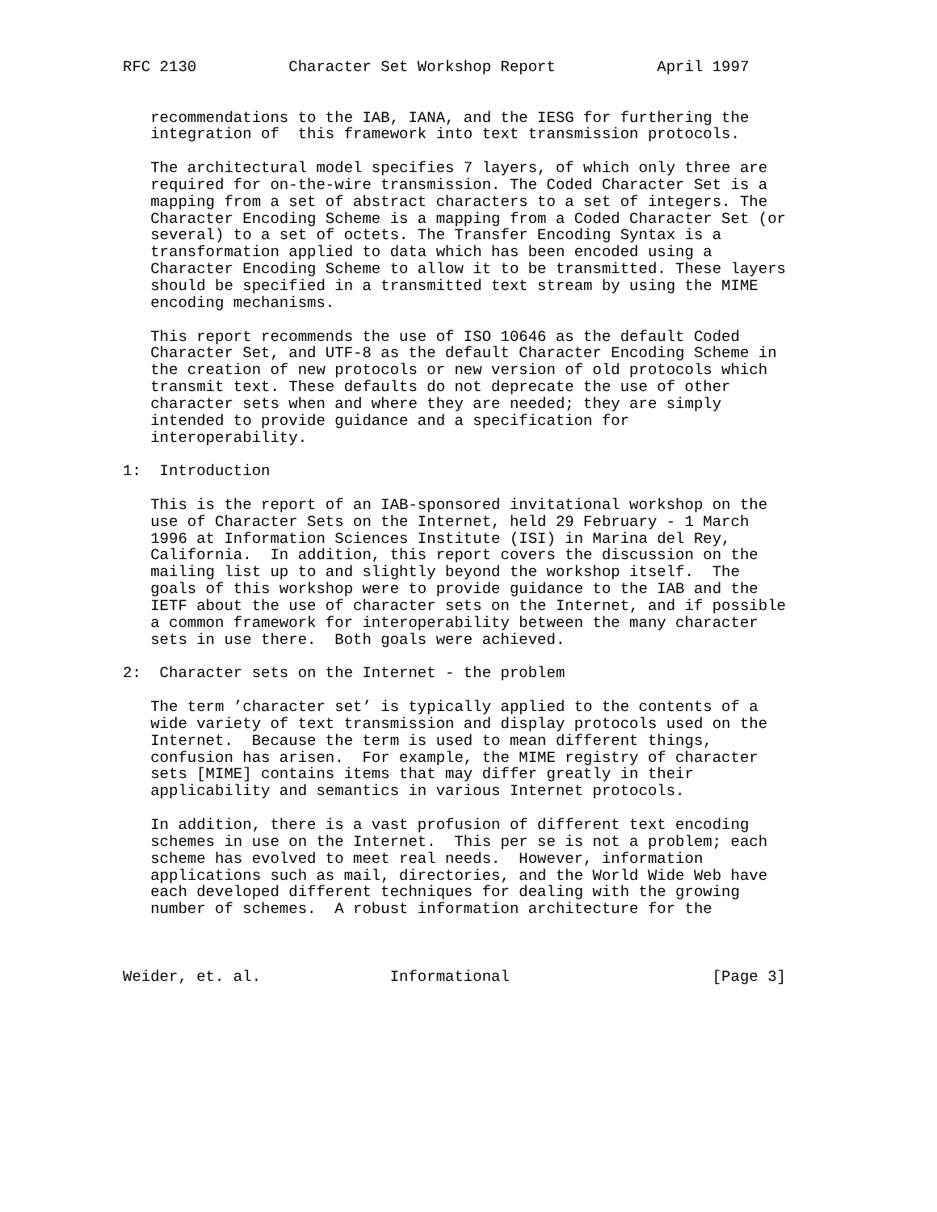RFC 2130          Character Set Workshop Report           April 1997


   recommendations to the IAB, IANA, and the IESG for furthering the
   integration of  this framework into text transmission protocols.

   The architectural model specifies 7 layers, of which only three are
   required for on-the-wire transmission. The Coded Character Set is a
   mapping from a set of abstract characters to a set of integers. The
   Character Encoding Scheme is a mapping from a Coded Character Set (or
   several) to a set of octets. The Transfer Encoding Syntax is a
   transformation applied to data which has been encoded using a
   Character Encoding Scheme to allow it to be transmitted. These layers
   should be specified in a transmitted text stream by using the MIME
   encoding mechanisms.

   This report recommends the use of ISO 10646 as the default Coded
   Character Set, and UTF-8 as the default Character Encoding Scheme in
   the creation of new protocols or new version of old protocols which
   transmit text. These defaults do not deprecate the use of other
   character sets when and where they are needed; they are simply
   intended to provide guidance and a specification for
   interoperability.

1:  Introduction

   This is the report of an IAB-sponsored invitational workshop on the
   use of Character Sets on the Internet, held 29 February - 1 March
   1996 at Information Sciences Institute (ISI) in Marina del Rey,
   California.  In addition, this report covers the discussion on the
   mailing list up to and slightly beyond the workshop itself.  The
   goals of this workshop were to provide guidance to the IAB and the
   IETF about the use of character sets on the Internet, and if possible
   a common framework for interoperability between the many character
   sets in use there.  Both goals were achieved.

2:  Character sets on the Internet - the problem

   The term ’character set’ is typically applied to the contents of a
   wide variety of text transmission and display protocols used on the
   Internet.  Because the term is used to mean different things,
   confusion has arisen.  For example, the MIME registry of character
   sets [MIME] contains items that may differ greatly in their
   applicability and semantics in various Internet protocols.

   In addition, there is a vast profusion of different text encoding
   schemes in use on the Internet.  This per se is not a problem; each
   scheme has evolved to meet real needs.  However, information
   applications such as mail, directories, and the World Wide Web have
   each developed different techniques for dealing with the growing
   number of schemes.  A robust information architecture for the



Weider, et. al.              Informational                      [Page 3]